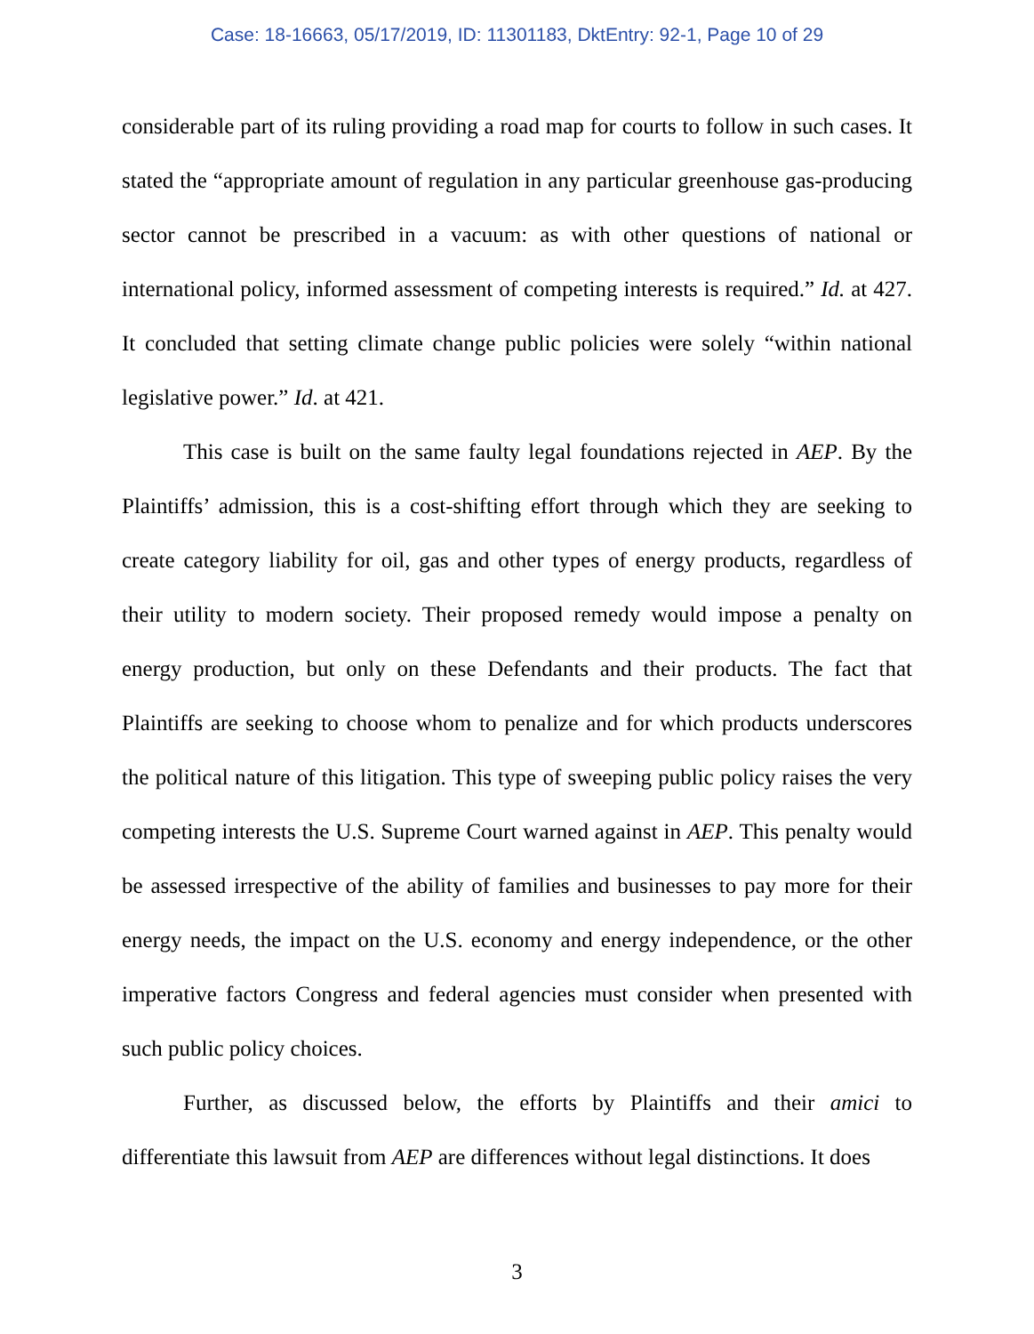Case: 18-16663, 05/17/2019, ID: 11301183, DktEntry: 92-1, Page 10 of 29
considerable part of its ruling providing a road map for courts to follow in such cases. It stated the “appropriate amount of regulation in any particular greenhouse gas-producing sector cannot be prescribed in a vacuum: as with other questions of national or international policy, informed assessment of competing interests is required.” Id. at 427. It concluded that setting climate change public policies were solely “within national legislative power.” Id. at 421.
This case is built on the same faulty legal foundations rejected in AEP. By the Plaintiffs’ admission, this is a cost-shifting effort through which they are seeking to create category liability for oil, gas and other types of energy products, regardless of their utility to modern society. Their proposed remedy would impose a penalty on energy production, but only on these Defendants and their products. The fact that Plaintiffs are seeking to choose whom to penalize and for which products underscores the political nature of this litigation. This type of sweeping public policy raises the very competing interests the U.S. Supreme Court warned against in AEP. This penalty would be assessed irrespective of the ability of families and businesses to pay more for their energy needs, the impact on the U.S. economy and energy independence, or the other imperative factors Congress and federal agencies must consider when presented with such public policy choices.
Further, as discussed below, the efforts by Plaintiffs and their amici to differentiate this lawsuit from AEP are differences without legal distinctions. It does
3